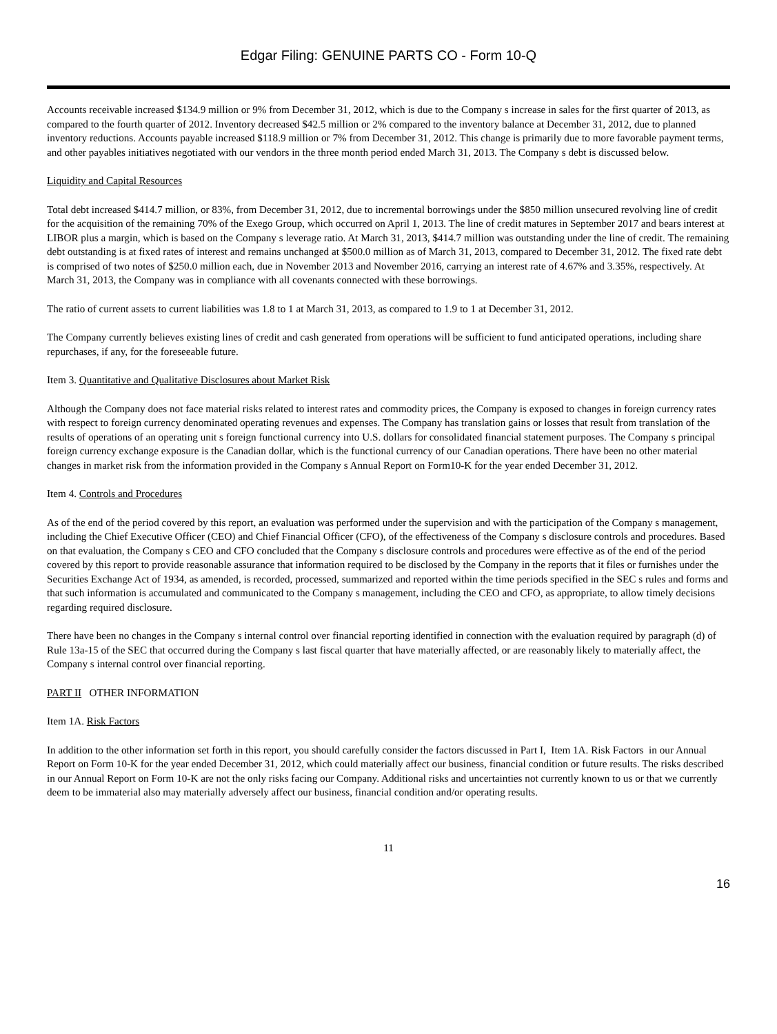Edgar Filing: GENUINE PARTS CO - Form 10-Q
Accounts receivable increased $134.9 million or 9% from December 31, 2012, which is due to the Company s increase in sales for the first quarter of 2013, as compared to the fourth quarter of 2012. Inventory decreased $42.5 million or 2% compared to the inventory balance at December 31, 2012, due to planned inventory reductions. Accounts payable increased $118.9 million or 7% from December 31, 2012. This change is primarily due to more favorable payment terms, and other payables initiatives negotiated with our vendors in the three month period ended March 31, 2013. The Company s debt is discussed below.
Liquidity and Capital Resources
Total debt increased $414.7 million, or 83%, from December 31, 2012, due to incremental borrowings under the $850 million unsecured revolving line of credit for the acquisition of the remaining 70% of the Exego Group, which occurred on April 1, 2013. The line of credit matures in September 2017 and bears interest at LIBOR plus a margin, which is based on the Company s leverage ratio. At March 31, 2013, $414.7 million was outstanding under the line of credit. The remaining debt outstanding is at fixed rates of interest and remains unchanged at $500.0 million as of March 31, 2013, compared to December 31, 2012. The fixed rate debt is comprised of two notes of $250.0 million each, due in November 2013 and November 2016, carrying an interest rate of 4.67% and 3.35%, respectively. At March 31, 2013, the Company was in compliance with all covenants connected with these borrowings.
The ratio of current assets to current liabilities was 1.8 to 1 at March 31, 2013, as compared to 1.9 to 1 at December 31, 2012.
The Company currently believes existing lines of credit and cash generated from operations will be sufficient to fund anticipated operations, including share repurchases, if any, for the foreseeable future.
Item 3. Quantitative and Qualitative Disclosures about Market Risk
Although the Company does not face material risks related to interest rates and commodity prices, the Company is exposed to changes in foreign currency rates with respect to foreign currency denominated operating revenues and expenses. The Company has translation gains or losses that result from translation of the results of operations of an operating unit s foreign functional currency into U.S. dollars for consolidated financial statement purposes. The Company s principal foreign currency exchange exposure is the Canadian dollar, which is the functional currency of our Canadian operations. There have been no other material changes in market risk from the information provided in the Company s Annual Report on Form10-K for the year ended December 31, 2012.
Item 4. Controls and Procedures
As of the end of the period covered by this report, an evaluation was performed under the supervision and with the participation of the Company s management, including the Chief Executive Officer (CEO) and Chief Financial Officer (CFO), of the effectiveness of the Company s disclosure controls and procedures. Based on that evaluation, the Company s CEO and CFO concluded that the Company s disclosure controls and procedures were effective as of the end of the period covered by this report to provide reasonable assurance that information required to be disclosed by the Company in the reports that it files or furnishes under the Securities Exchange Act of 1934, as amended, is recorded, processed, summarized and reported within the time periods specified in the SEC s rules and forms and that such information is accumulated and communicated to the Company s management, including the CEO and CFO, as appropriate, to allow timely decisions regarding required disclosure.
There have been no changes in the Company s internal control over financial reporting identified in connection with the evaluation required by paragraph (d) of Rule 13a-15 of the SEC that occurred during the Company s last fiscal quarter that have materially affected, or are reasonably likely to materially affect, the Company s internal control over financial reporting.
PART II OTHER INFORMATION
Item 1A. Risk Factors
In addition to the other information set forth in this report, you should carefully consider the factors discussed in Part I, Item 1A. Risk Factors in our Annual Report on Form 10-K for the year ended December 31, 2012, which could materially affect our business, financial condition or future results. The risks described in our Annual Report on Form 10-K are not the only risks facing our Company. Additional risks and uncertainties not currently known to us or that we currently deem to be immaterial also may materially adversely affect our business, financial condition and/or operating results.
11
16